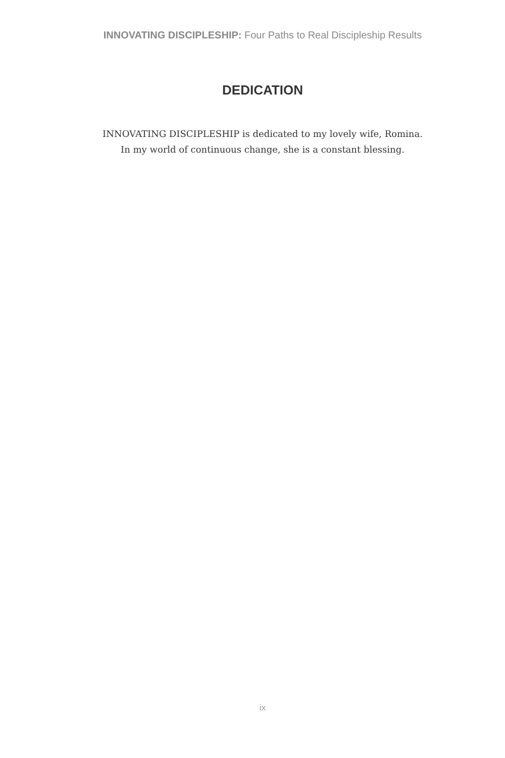INNOVATING DISCIPLESHIP: Four Paths to Real Discipleship Results
DEDICATION
INNOVATING DISCIPLESHIP is dedicated to my lovely wife, Romina.
In my world of continuous change, she is a constant blessing.
ix